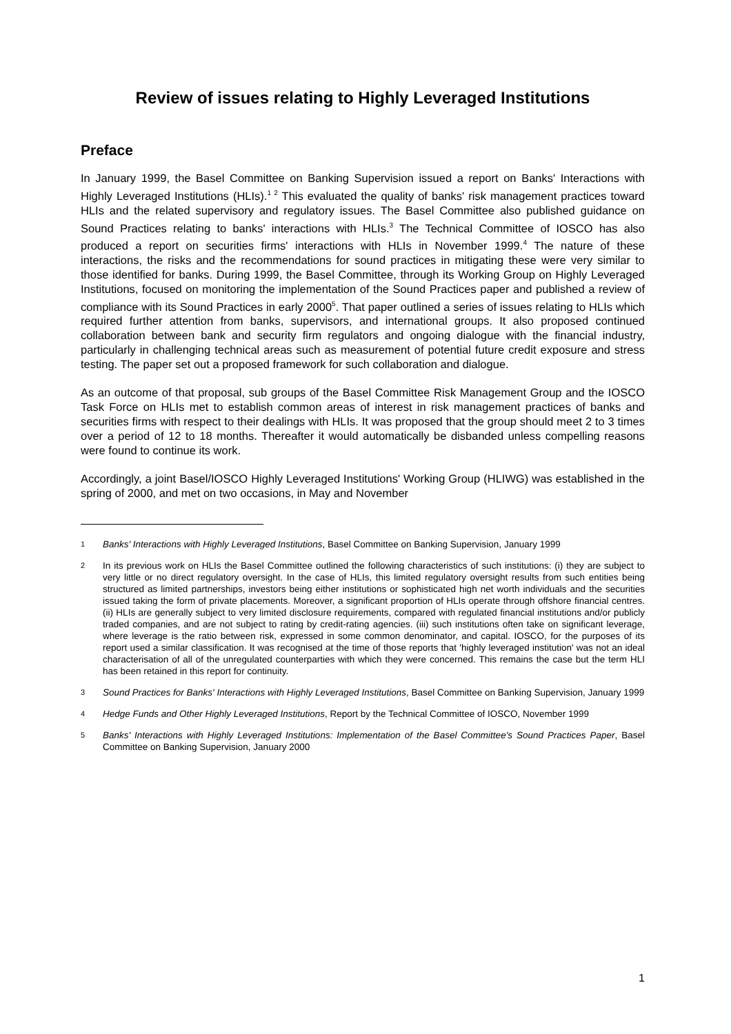Review of issues relating to Highly Leveraged Institutions
Preface
In January 1999, the Basel Committee on Banking Supervision issued a report on Banks' Interactions with Highly Leveraged Institutions (HLIs).<sup>1 2</sup> This evaluated the quality of banks' risk management practices toward HLIs and the related supervisory and regulatory issues. The Basel Committee also published guidance on Sound Practices relating to banks' interactions with HLIs.<sup>3</sup> The Technical Committee of IOSCO has also produced a report on securities firms' interactions with HLIs in November 1999.<sup>4</sup> The nature of these interactions, the risks and the recommendations for sound practices in mitigating these were very similar to those identified for banks. During 1999, the Basel Committee, through its Working Group on Highly Leveraged Institutions, focused on monitoring the implementation of the Sound Practices paper and published a review of compliance with its Sound Practices in early 2000<sup>5</sup>. That paper outlined a series of issues relating to HLIs which required further attention from banks, supervisors, and international groups. It also proposed continued collaboration between bank and security firm regulators and ongoing dialogue with the financial industry, particularly in challenging technical areas such as measurement of potential future credit exposure and stress testing. The paper set out a proposed framework for such collaboration and dialogue.
As an outcome of that proposal, sub groups of the Basel Committee Risk Management Group and the IOSCO Task Force on HLIs met to establish common areas of interest in risk management practices of banks and securities firms with respect to their dealings with HLIs. It was proposed that the group should meet 2 to 3 times over a period of 12 to 18 months. Thereafter it would automatically be disbanded unless compelling reasons were found to continue its work.
Accordingly, a joint Basel/IOSCO Highly Leveraged Institutions' Working Group (HLIWG) was established in the spring of 2000, and met on two occasions, in May and November
1 Banks' Interactions with Highly Leveraged Institutions, Basel Committee on Banking Supervision, January 1999
2 In its previous work on HLIs the Basel Committee outlined the following characteristics of such institutions: (i) they are subject to very little or no direct regulatory oversight. In the case of HLIs, this limited regulatory oversight results from such entities being structured as limited partnerships, investors being either institutions or sophisticated high net worth individuals and the securities issued taking the form of private placements. Moreover, a significant proportion of HLIs operate through offshore financial centres. (ii) HLIs are generally subject to very limited disclosure requirements, compared with regulated financial institutions and/or publicly traded companies, and are not subject to rating by credit-rating agencies. (iii) such institutions often take on significant leverage, where leverage is the ratio between risk, expressed in some common denominator, and capital. IOSCO, for the purposes of its report used a similar classification. It was recognised at the time of those reports that 'highly leveraged institution' was not an ideal characterisation of all of the unregulated counterparties with which they were concerned. This remains the case but the term HLI has been retained in this report for continuity.
3 Sound Practices for Banks' Interactions with Highly Leveraged Institutions, Basel Committee on Banking Supervision, January 1999
4 Hedge Funds and Other Highly Leveraged Institutions, Report by the Technical Committee of IOSCO, November 1999
5 Banks' Interactions with Highly Leveraged Institutions: Implementation of the Basel Committee's Sound Practices Paper, Basel Committee on Banking Supervision, January 2000
1